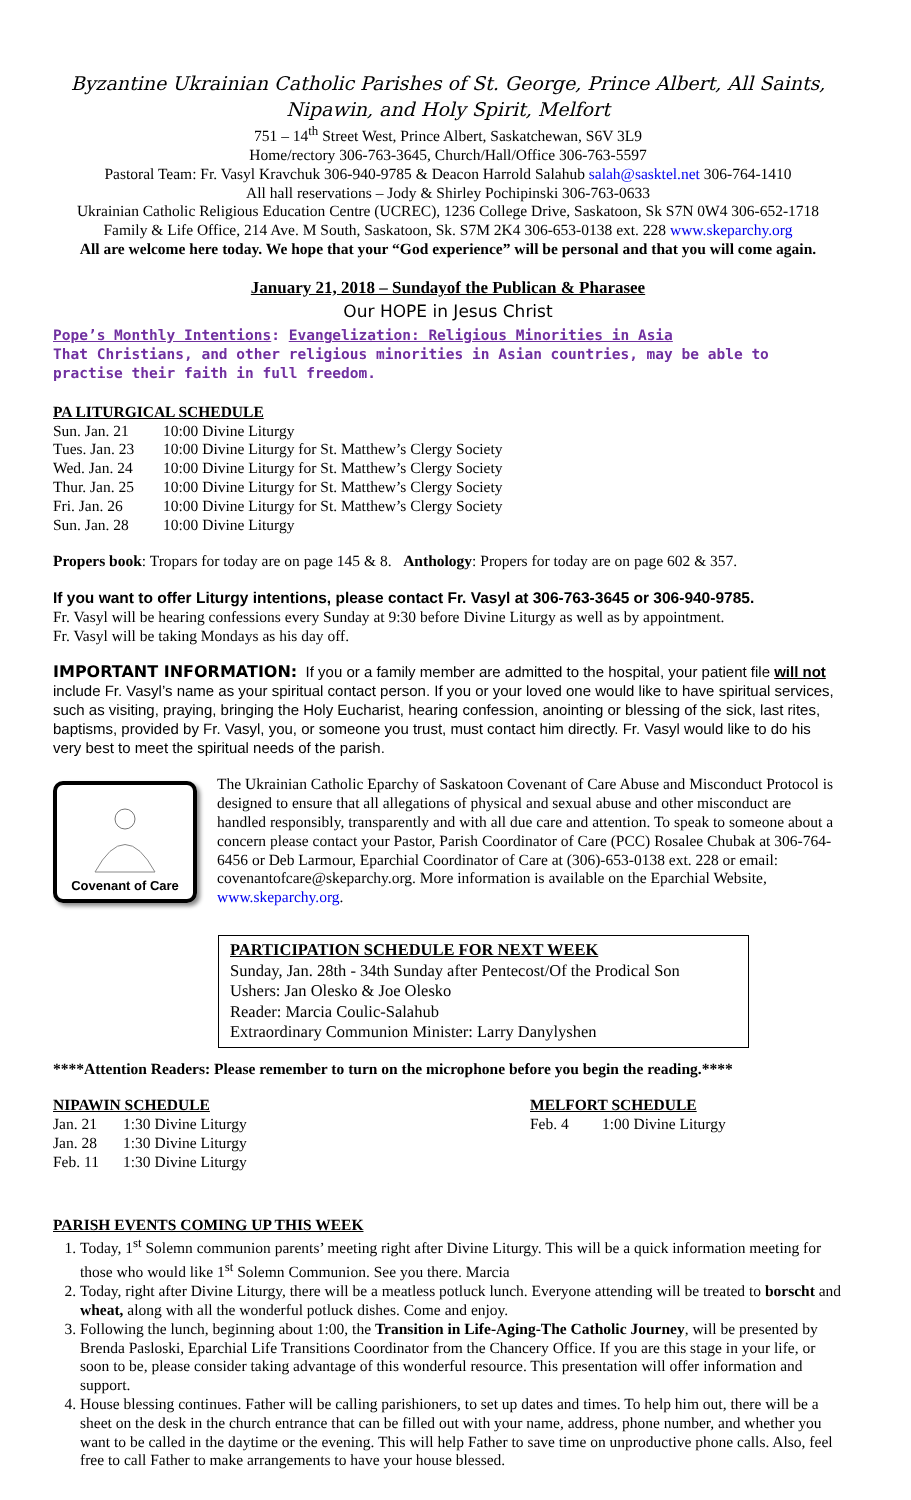Byzantine Ukrainian Catholic Parishes of St. George, Prince Albert, All Saints, Nipawin, and Holy Spirit, Melfort
751 – 14<sup>th</sup> Street West, Prince Albert, Saskatchewan, S6V 3L9
Home/rectory 306-763-3645, Church/Hall/Office 306-763-5597
Pastoral Team: Fr. Vasyl Kravchuk 306-940-9785 & Deacon Harrold Salahub salah@sasktel.net 306-764-1410
All hall reservations – Jody & Shirley Pochipinski 306-763-0633
Ukrainian Catholic Religious Education Centre (UCREC), 1236 College Drive, Saskatoon, Sk S7N 0W4 306-652-1718
Family & Life Office, 214 Ave. M South, Saskatoon, Sk. S7M 2K4 306-653-0138 ext. 228 www.skeparchy.org
All are welcome here today. We hope that your “God experience” will be personal and that you will come again.
January 21, 2018 – Sundayof the Publican & Pharasee
Our HOPE in Jesus Christ
Pope’s Monthly Intentions: Evangelization: Religious Minorities in Asia
That Christians, and other religious minorities in Asian countries, may be able to practise their faith in full freedom.
PA LITURGICAL SCHEDULE
| Sun. Jan. 21 | 10:00 Divine Liturgy |
| Tues. Jan. 23 | 10:00 Divine Liturgy for St. Matthew’s Clergy Society |
| Wed. Jan. 24 | 10:00 Divine Liturgy for St. Matthew’s Clergy Society |
| Thur. Jan. 25 | 10:00 Divine Liturgy for St. Matthew’s Clergy Society |
| Fri. Jan. 26 | 10:00 Divine Liturgy for St. Matthew’s Clergy Society |
| Sun. Jan. 28 | 10:00 Divine Liturgy |
Propers book: Tropars for today are on page 145 & 8. Anthology: Propers for today are on page 602 & 357.
If you want to offer Liturgy intentions, please contact Fr. Vasyl at 306-763-3645 or 306-940-9785.
Fr. Vasyl will be hearing confessions every Sunday at 9:30 before Divine Liturgy as well as by appointment.
Fr. Vasyl will be taking Mondays as his day off.
IMPORTANT INFORMATION: If you or a family member are admitted to the hospital, your patient file will not include Fr. Vasyl’s name as your spiritual contact person. If you or your loved one would like to have spiritual services, such as visiting, praying, bringing the Holy Eucharist, hearing confession, anointing or blessing of the sick, last rites, baptisms, provided by Fr. Vasyl, you, or someone you trust, must contact him directly. Fr. Vasyl would like to do his very best to meet the spiritual needs of the parish.
Covenant of Care
The Ukrainian Catholic Eparchy of Saskatoon Covenant of Care Abuse and Misconduct Protocol is designed to ensure that all allegations of physical and sexual abuse and other misconduct are handled responsibly, transparently and with all due care and attention. To speak to someone about a concern please contact your Pastor, Parish Coordinator of Care (PCC) Rosalee Chubak at 306-764-6456 or Deb Larmour, Eparchial Coordinator of Care at (306)-653-0138 ext. 228 or email: covenantofcare@skeparchy.org. More information is available on the Eparchial Website, www.skeparchy.org.
PARTICIPATION SCHEDULE FOR NEXT WEEK
Sunday, Jan. 28th - 34th Sunday after Pentecost/Of the Prodical Son
Ushers: Jan Olesko & Joe Olesko
Reader: Marcia Coulic-Salahub
Extraordinary Communion Minister: Larry Danylyshen
****Attention Readers: Please remember to turn on the microphone before you begin the reading.****
NIPAWIN SCHEDULE
| Jan. 21 | 1:30 Divine Liturgy |
| Jan. 28 | 1:30 Divine Liturgy |
| Feb. 11 | 1:30 Divine Liturgy |
MELFORT SCHEDULE
| Feb. 4 | 1:00 Divine Liturgy |
PARISH EVENTS COMING UP THIS WEEK
1. Today, 1<sup>st</sup> Solemn communion parents’ meeting right after Divine Liturgy. This will be a quick information meeting for those who would like 1<sup>st</sup> Solemn Communion. See you there. Marcia
2. Today, right after Divine Liturgy, there will be a meatless potluck lunch. Everyone attending will be treated to borscht and wheat, along with all the wonderful potluck dishes. Come and enjoy.
3. Following the lunch, beginning about 1:00, the Transition in Life-Aging-The Catholic Journey, will be presented by Brenda Pasloski, Eparchial Life Transitions Coordinator from the Chancery Office. If you are this stage in your life, or soon to be, please consider taking advantage of this wonderful resource. This presentation will offer information and support.
4. House blessing continues. Father will be calling parishioners, to set up dates and times. To help him out, there will be a sheet on the desk in the church entrance that can be filled out with your name, address, phone number, and whether you want to be called in the daytime or the evening. This will help Father to save time on unproductive phone calls. Also, feel free to call Father to make arrangements to have your house blessed.